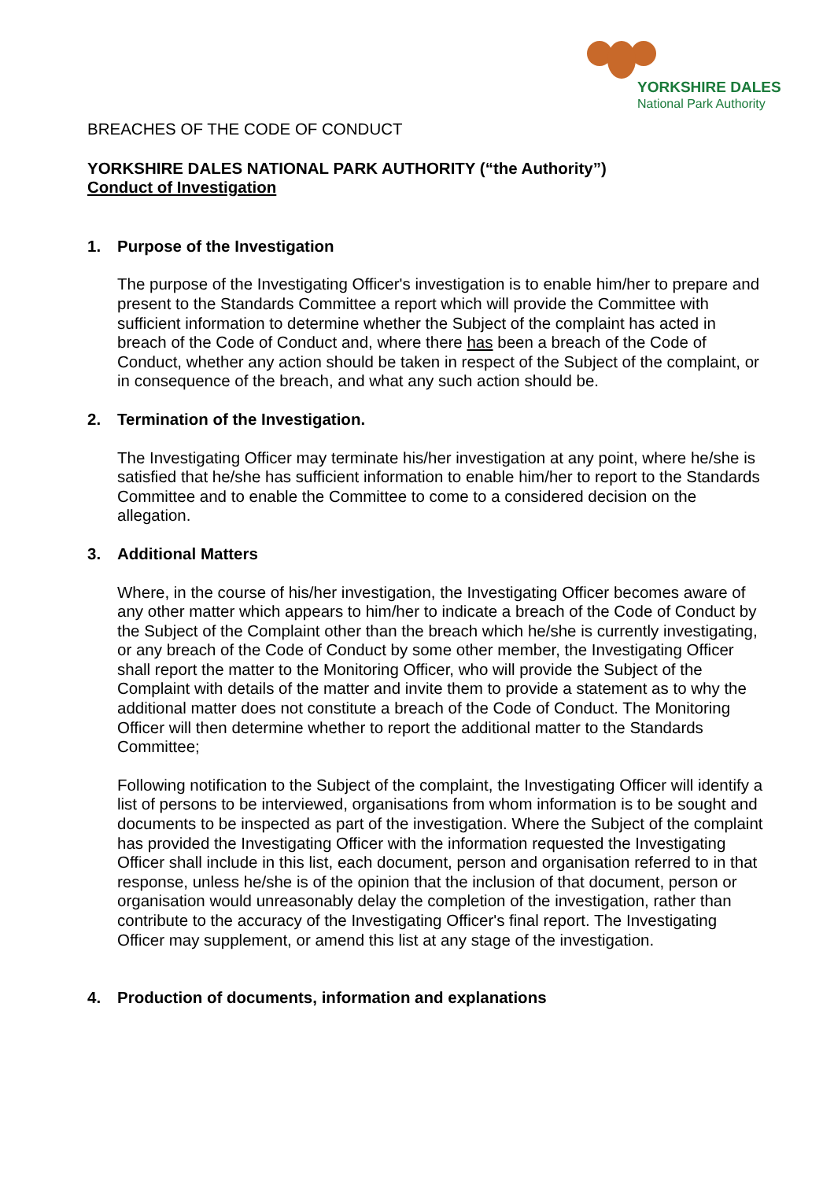YORKSHIRE DALES
National Park Authority
BREACHES OF THE CODE OF CONDUCT
YORKSHIRE DALES NATIONAL PARK AUTHORITY (“the Authority”)
Conduct of Investigation
1. Purpose of the Investigation
The purpose of the Investigating Officer's investigation is to enable him/her to prepare and present to the Standards Committee a report which will provide the Committee with sufficient information to determine whether the Subject of the complaint has acted in breach of the Code of Conduct and, where there has been a breach of the Code of Conduct, whether any action should be taken in respect of the Subject of the complaint, or in consequence of the breach, and what any such action should be.
2. Termination of the Investigation.
The Investigating Officer may terminate his/her investigation at any point, where he/she is satisfied that he/she has sufficient information to enable him/her to report to the Standards Committee and to enable the Committee to come to a considered decision on the allegation.
3. Additional Matters
Where, in the course of his/her investigation, the Investigating Officer becomes aware of any other matter which appears to him/her to indicate a breach of the Code of Conduct by the Subject of the Complaint other than the breach which he/she is currently investigating, or any breach of the Code of Conduct by some other member, the Investigating Officer shall report the matter to the Monitoring Officer, who will provide the Subject of the Complaint with details of the matter and invite them to provide a statement as to why the additional matter does not constitute a breach of the Code of Conduct. The Monitoring Officer will then determine whether to report the additional matter to the Standards Committee;
Following notification to the Subject of the complaint, the Investigating Officer will identify a list of persons to be interviewed, organisations from whom information is to be sought and documents to be inspected as part of the investigation. Where the Subject of the complaint has provided the Investigating Officer with the information requested the Investigating Officer shall include in this list, each document, person and organisation referred to in that response, unless he/she is of the opinion that the inclusion of that document, person or organisation would unreasonably delay the completion of the investigation, rather than contribute to the accuracy of the Investigating Officer's final report. The Investigating Officer may supplement, or amend this list at any stage of the investigation.
4. Production of documents, information and explanations